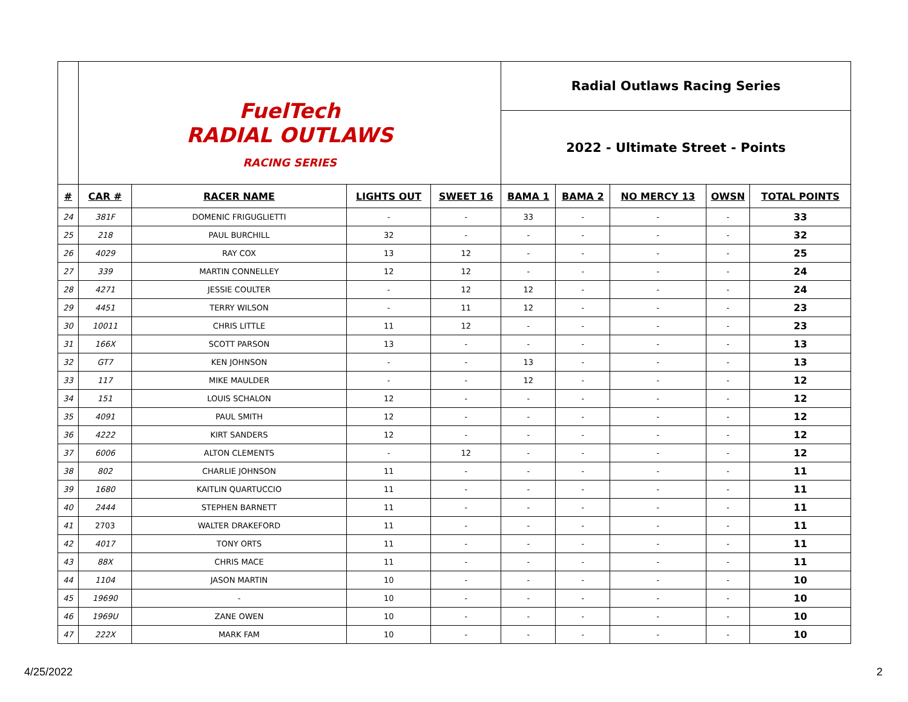| | FuelTech RADIAL OUTLAWS RACING SERIES | | | | Radial Outlaws Racing Series | | | | |
| | | | | | 2022 - Ultimate Street - Points | | | | |
| # | CAR # | RACER NAME | LIGHTS OUT | SWEET 16 | BAMA 1 | BAMA 2 | NO MERCY 13 | OWSN | TOTAL POINTS |
| 24 | 381F | DOMENIC FRIGUGLIETTI | - | - | 33 | - | - | - | 33 |
| 25 | 218 | PAUL BURCHILL | 32 | - | - | - | - | - | 32 |
| 26 | 4029 | RAY COX | 13 | 12 | - | - | - | - | 25 |
| 27 | 339 | MARTIN CONNELLEY | 12 | 12 | - | - | - | - | 24 |
| 28 | 4271 | JESSIE COULTER | - | 12 | 12 | - | - | - | 24 |
| 29 | 4451 | TERRY WILSON | - | 11 | 12 | - | - | - | 23 |
| 30 | 10011 | CHRIS LITTLE | 11 | 12 | - | - | - | - | 23 |
| 31 | 166X | SCOTT PARSON | 13 | - | - | - | - | - | 13 |
| 32 | GT7 | KEN JOHNSON | - | - | 13 | - | - | - | 13 |
| 33 | 117 | MIKE MAULDER | - | - | 12 | - | - | - | 12 |
| 34 | 151 | LOUIS SCHALON | 12 | - | - | - | - | - | 12 |
| 35 | 4091 | PAUL SMITH | 12 | - | - | - | - | - | 12 |
| 36 | 4222 | KIRT SANDERS | 12 | - | - | - | - | - | 12 |
| 37 | 6006 | ALTON CLEMENTS | - | 12 | - | - | - | - | 12 |
| 38 | 802 | CHARLIE JOHNSON | 11 | - | - | - | - | - | 11 |
| 39 | 1680 | KAITLIN QUARTUCCIO | 11 | - | - | - | - | - | 11 |
| 40 | 2444 | STEPHEN BARNETT | 11 | - | - | - | - | - | 11 |
| 41 | 2703 | WALTER DRAKEFORD | 11 | - | - | - | - | - | 11 |
| 42 | 4017 | TONY ORTS | 11 | - | - | - | - | - | 11 |
| 43 | 88X | CHRIS MACE | 11 | - | - | - | - | - | 11 |
| 44 | 1104 | JASON MARTIN | 10 | - | - | - | - | - | 10 |
| 45 | 19690 | - | 10 | - | - | - | - | - | 10 |
| 46 | 1969U | ZANE OWEN | 10 | - | - | - | - | - | 10 |
| 47 | 222X | MARK FAM | 10 | - | - | - | - | - | 10 |
4/25/2022 2